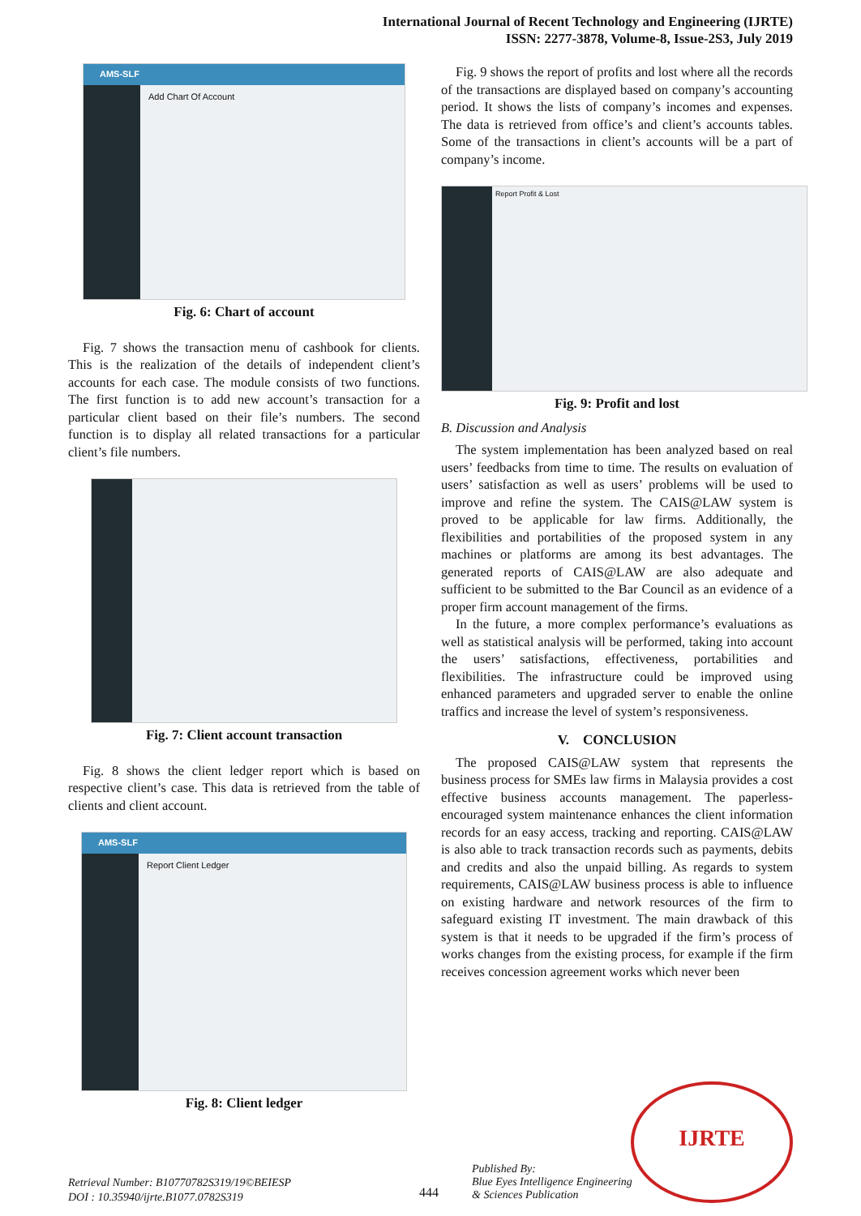International Journal of Recent Technology and Engineering (IJRTE)
ISSN: 2277-3878, Volume-8, Issue-2S3, July 2019
AMS-SLF
Add Chart Of Account
Fig. 6: Chart of account
Fig. 7 shows the transaction menu of cashbook for clients. This is the realization of the details of independent client’s accounts for each case. The module consists of two functions. The first function is to add new account’s transaction for a particular client based on their file’s numbers. The second function is to display all related transactions for a particular client’s file numbers.
Fig. 7: Client account transaction
Fig. 8 shows the client ledger report which is based on respective client’s case. This data is retrieved from the table of clients and client account.
AMS-SLF
Report Client Ledger
Fig. 8: Client ledger
Fig. 9 shows the report of profits and lost where all the records of the transactions are displayed based on company’s accounting period. It shows the lists of company’s incomes and expenses. The data is retrieved from office’s and client’s accounts tables. Some of the transactions in client’s accounts will be a part of company’s income.
Report Profit & Lost
Fig. 9: Profit and lost
B. Discussion and Analysis
The system implementation has been analyzed based on real users’ feedbacks from time to time. The results on evaluation of users’ satisfaction as well as users’ problems will be used to improve and refine the system. The CAIS@LAW system is proved to be applicable for law firms. Additionally, the flexibilities and portabilities of the proposed system in any machines or platforms are among its best advantages. The generated reports of CAIS@LAW are also adequate and sufficient to be submitted to the Bar Council as an evidence of a proper firm account management of the firms.
In the future, a more complex performance’s evaluations as well as statistical analysis will be performed, taking into account the users’ satisfactions, effectiveness, portabilities and flexibilities. The infrastructure could be improved using enhanced parameters and upgraded server to enable the online traffics and increase the level of system’s responsiveness.
V. CONCLUSION
The proposed CAIS@LAW system that represents the business process for SMEs law firms in Malaysia provides a cost effective business accounts management. The paperless-encouraged system maintenance enhances the client information records for an easy access, tracking and reporting. CAIS@LAW is also able to track transaction records such as payments, debits and credits and also the unpaid billing. As regards to system requirements, CAIS@LAW business process is able to influence on existing hardware and network resources of the firm to safeguard existing IT investment. The main drawback of this system is that it needs to be upgraded if the firm’s process of works changes from the existing process, for example if the firm receives concession agreement works which never been
Retrieval Number: B10770782S319/19©BEIESP
DOI : 10.35940/ijrte.B1077.0782S319
444
Published By:
Blue Eyes Intelligence Engineering
& Sciences Publication
IJRTE